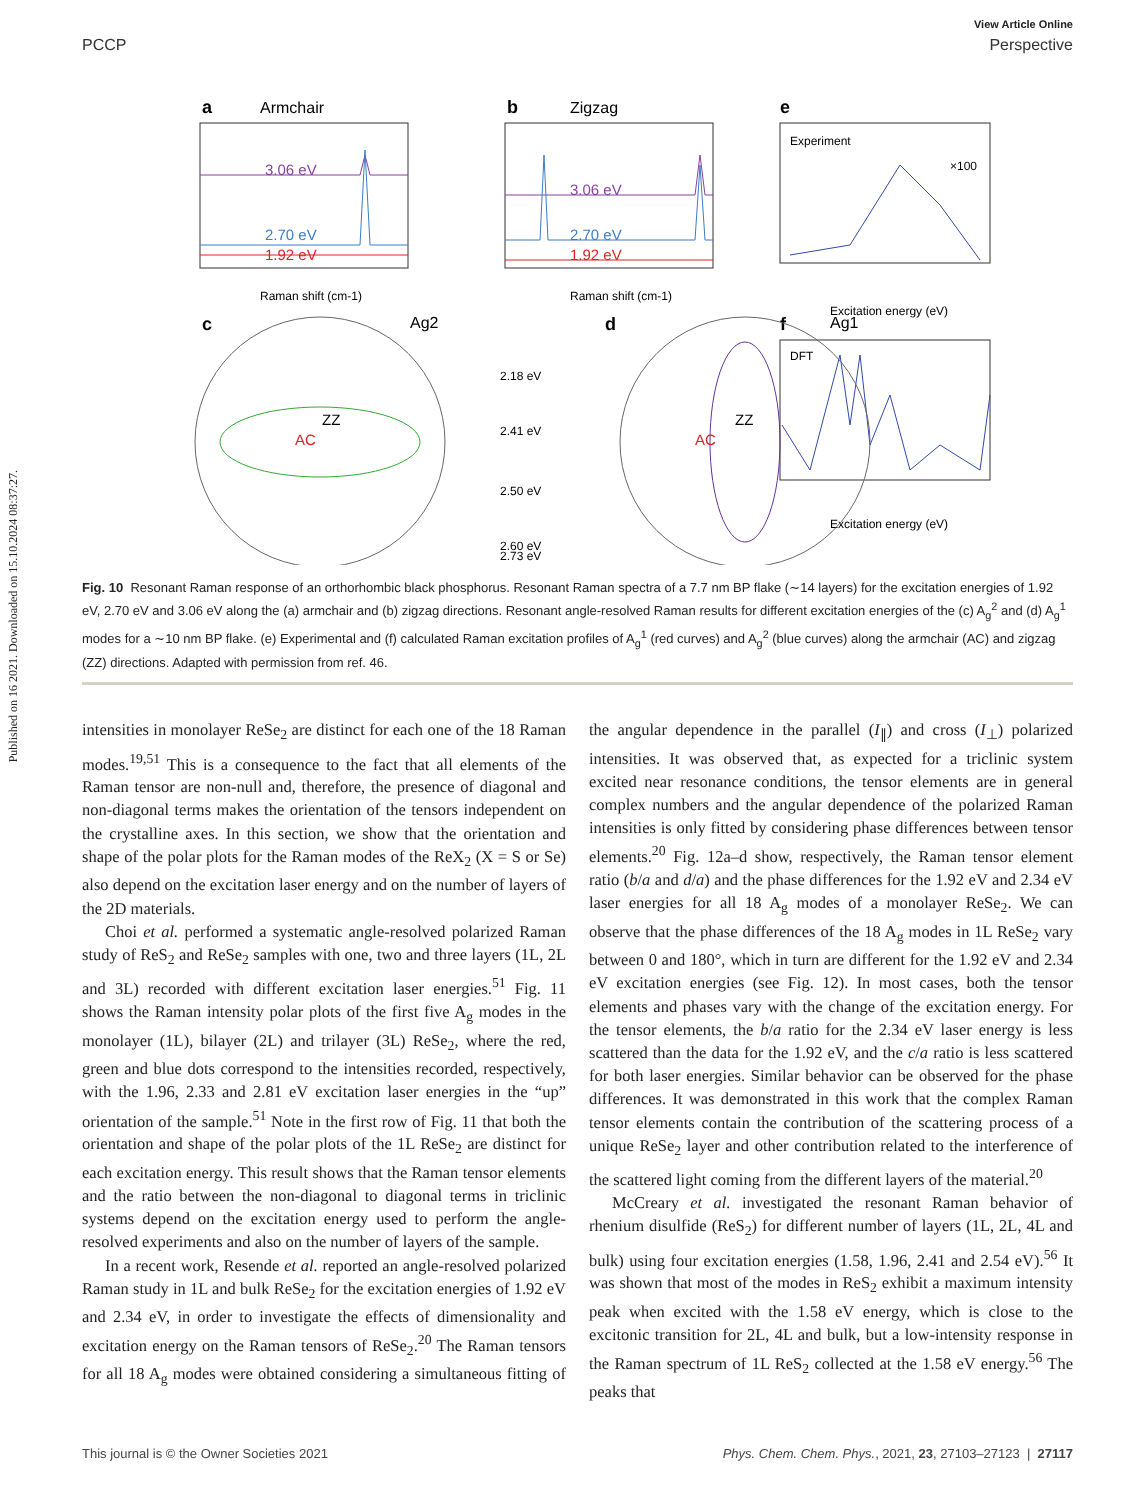Published on 16 2021. Downloaded on 15.10.2024 08:37:27.
View Article Online
PCCP Perspective
a
Armchair
3.06 eV
2.70 eV
1.92 eV
Raman shift (cm-1)
b
Zigzag
2.70 eV
1.92 eV
3.06 eV
Raman shift (cm-1)
e
Experiment
×100
Excitation energy (eV)
f
DFT
Excitation energy (eV)
c
Ag2
AC
ZZ
d
Ag1
AC
ZZ
2.18 eV
2.41 eV
2.50 eV
2.60 eV
2.73 eV
Fig. 10 Resonant Raman response of an orthorhombic black phosphorus. Resonant Raman spectra of a 7.7 nm BP flake (∼14 layers) for the excitation energies of 1.92 eV, 2.70 eV and 3.06 eV along the (a) armchair and (b) zigzag directions. Resonant angle-resolved Raman results for different excitation energies of the (c) A<sub>g</sub><sup>2</sup> and (d) A<sub>g</sub><sup>1</sup> modes for a ∼10 nm BP flake. (e) Experimental and (f) calculated Raman excitation profiles of A<sub>g</sub><sup>1</sup> (red curves) and A<sub>g</sub><sup>2</sup> (blue curves) along the armchair (AC) and zigzag (ZZ) directions. Adapted with permission from ref. 46.
intensities in monolayer ReSe<sub>2</sub> are distinct for each one of the 18 Raman modes.<sup>19,51</sup> This is a consequence to the fact that all elements of the Raman tensor are non-null and, therefore, the presence of diagonal and non-diagonal terms makes the orientation of the tensors independent on the crystalline axes. In this section, we show that the orientation and shape of the polar plots for the Raman modes of the ReX<sub>2</sub> (X = S or Se) also depend on the excitation laser energy and on the number of layers of the 2D materials.
Choi et al. performed a systematic angle-resolved polarized Raman study of ReS<sub>2</sub> and ReSe<sub>2</sub> samples with one, two and three layers (1L, 2L and 3L) recorded with different excitation laser energies.<sup>51</sup> Fig. 11 shows the Raman intensity polar plots of the first five A<sub>g</sub> modes in the monolayer (1L), bilayer (2L) and trilayer (3L) ReSe<sub>2</sub>, where the red, green and blue dots correspond to the intensities recorded, respectively, with the 1.96, 2.33 and 2.81 eV excitation laser energies in the “up” orientation of the sample.<sup>51</sup> Note in the first row of Fig. 11 that both the orientation and shape of the polar plots of the 1L ReSe<sub>2</sub> are distinct for each excitation energy. This result shows that the Raman tensor elements and the ratio between the non-diagonal to diagonal terms in triclinic systems depend on the excitation energy used to perform the angle-resolved experiments and also on the number of layers of the sample.
In a recent work, Resende et al. reported an angle-resolved polarized Raman study in 1L and bulk ReSe<sub>2</sub> for the excitation energies of 1.92 eV and 2.34 eV, in order to investigate the effects of dimensionality and excitation energy on the Raman tensors of ReSe<sub>2</sub>.<sup>20</sup> The Raman tensors for all 18 A<sub>g</sub> modes were obtained considering a simultaneous fitting of the angular dependence in the parallel (I<sub>∥</sub>) and cross (I<sub>⊥</sub>) polarized intensities. It was observed that, as expected for a triclinic system excited near resonance conditions, the tensor elements are in general complex numbers and the angular dependence of the polarized Raman intensities is only fitted by considering phase differences between tensor elements.<sup>20</sup> Fig. 12a–d show, respectively, the Raman tensor element ratio (b/a and d/a) and the phase differences for the 1.92 eV and 2.34 eV laser energies for all 18 A<sub>g</sub> modes of a monolayer ReSe<sub>2</sub>. We can observe that the phase differences of the 18 A<sub>g</sub> modes in 1L ReSe<sub>2</sub> vary between 0 and 180°, which in turn are different for the 1.92 eV and 2.34 eV excitation energies (see Fig. 12). In most cases, both the tensor elements and phases vary with the change of the excitation energy. For the tensor elements, the b/a ratio for the 2.34 eV laser energy is less scattered than the data for the 1.92 eV, and the c/a ratio is less scattered for both laser energies. Similar behavior can be observed for the phase differences. It was demonstrated in this work that the complex Raman tensor elements contain the contribution of the scattering process of a unique ReSe<sub>2</sub> layer and other contribution related to the interference of the scattered light coming from the different layers of the material.<sup>20</sup>
McCreary et al. investigated the resonant Raman behavior of rhenium disulfide (ReS<sub>2</sub>) for different number of layers (1L, 2L, 4L and bulk) using four excitation energies (1.58, 1.96, 2.41 and 2.54 eV).<sup>56</sup> It was shown that most of the modes in ReS<sub>2</sub> exhibit a maximum intensity peak when excited with the 1.58 eV energy, which is close to the excitonic transition for 2L, 4L and bulk, but a low-intensity response in the Raman spectrum of 1L ReS<sub>2</sub> collected at the 1.58 eV energy.<sup>56</sup> The peaks that
This journal is © the Owner Societies 2021 Phys. Chem. Chem. Phys., 2021, 23, 27103–27123 | 27117